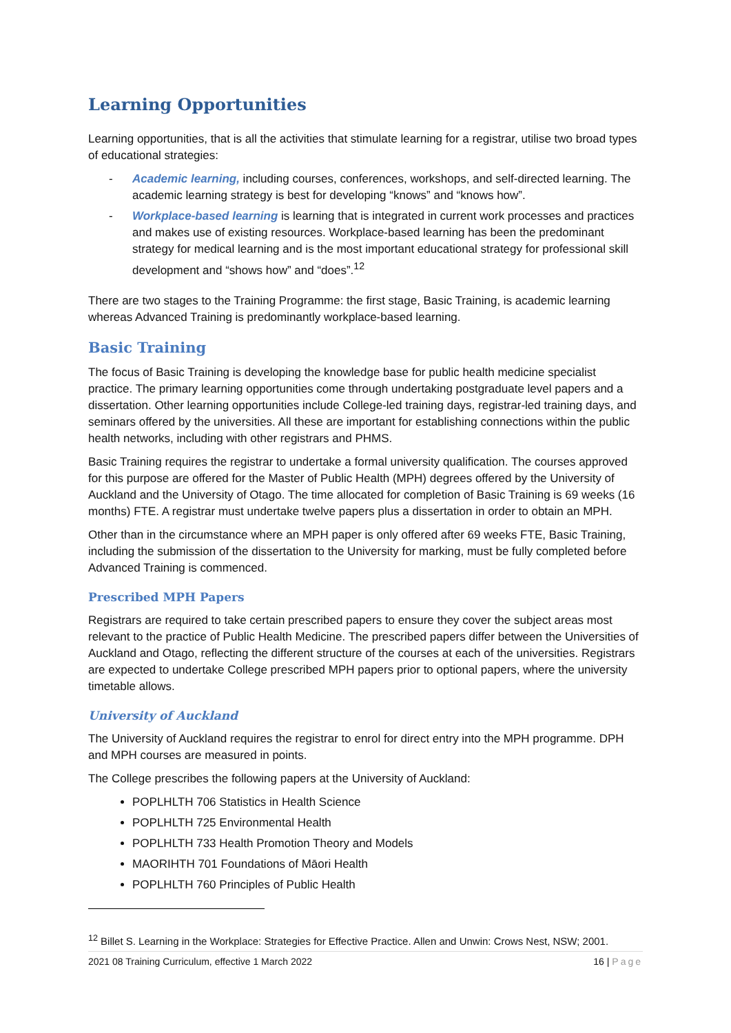Learning Opportunities
Learning opportunities, that is all the activities that stimulate learning for a registrar, utilise two broad types of educational strategies:
- Academic learning, including courses, conferences, workshops, and self-directed learning. The academic learning strategy is best for developing “knows” and “knows how”.
- Workplace-based learning is learning that is integrated in current work processes and practices and makes use of existing resources. Workplace-based learning has been the predominant strategy for medical learning and is the most important educational strategy for professional skill development and “shows how” and “does”.<sup>12</sup>
There are two stages to the Training Programme: the first stage, Basic Training, is academic learning whereas Advanced Training is predominantly workplace-based learning.
Basic Training
The focus of Basic Training is developing the knowledge base for public health medicine specialist practice. The primary learning opportunities come through undertaking postgraduate level papers and a dissertation. Other learning opportunities include College-led training days, registrar-led training days, and seminars offered by the universities. All these are important for establishing connections within the public health networks, including with other registrars and PHMS.
Basic Training requires the registrar to undertake a formal university qualification. The courses approved for this purpose are offered for the Master of Public Health (MPH) degrees offered by the University of Auckland and the University of Otago. The time allocated for completion of Basic Training is 69 weeks (16 months) FTE. A registrar must undertake twelve papers plus a dissertation in order to obtain an MPH.
Other than in the circumstance where an MPH paper is only offered after 69 weeks FTE, Basic Training, including the submission of the dissertation to the University for marking, must be fully completed before Advanced Training is commenced.
Prescribed MPH Papers
Registrars are required to take certain prescribed papers to ensure they cover the subject areas most relevant to the practice of Public Health Medicine. The prescribed papers differ between the Universities of Auckland and Otago, reflecting the different structure of the courses at each of the universities. Registrars are expected to undertake College prescribed MPH papers prior to optional papers, where the university timetable allows.
University of Auckland
The University of Auckland requires the registrar to enrol for direct entry into the MPH programme. DPH and MPH courses are measured in points.
The College prescribes the following papers at the University of Auckland:
POPLHLTH 706 Statistics in Health Science
POPLHLTH 725 Environmental Health
POPLHLTH 733 Health Promotion Theory and Models
MAORIHTH 701 Foundations of Māori Health
POPLHLTH 760 Principles of Public Health
<sup>12</sup> Billet S. Learning in the Workplace: Strategies for Effective Practice. Allen and Unwin: Crows Nest, NSW; 2001.
2021 08 Training Curriculum, effective 1 March 2022 16 | Page